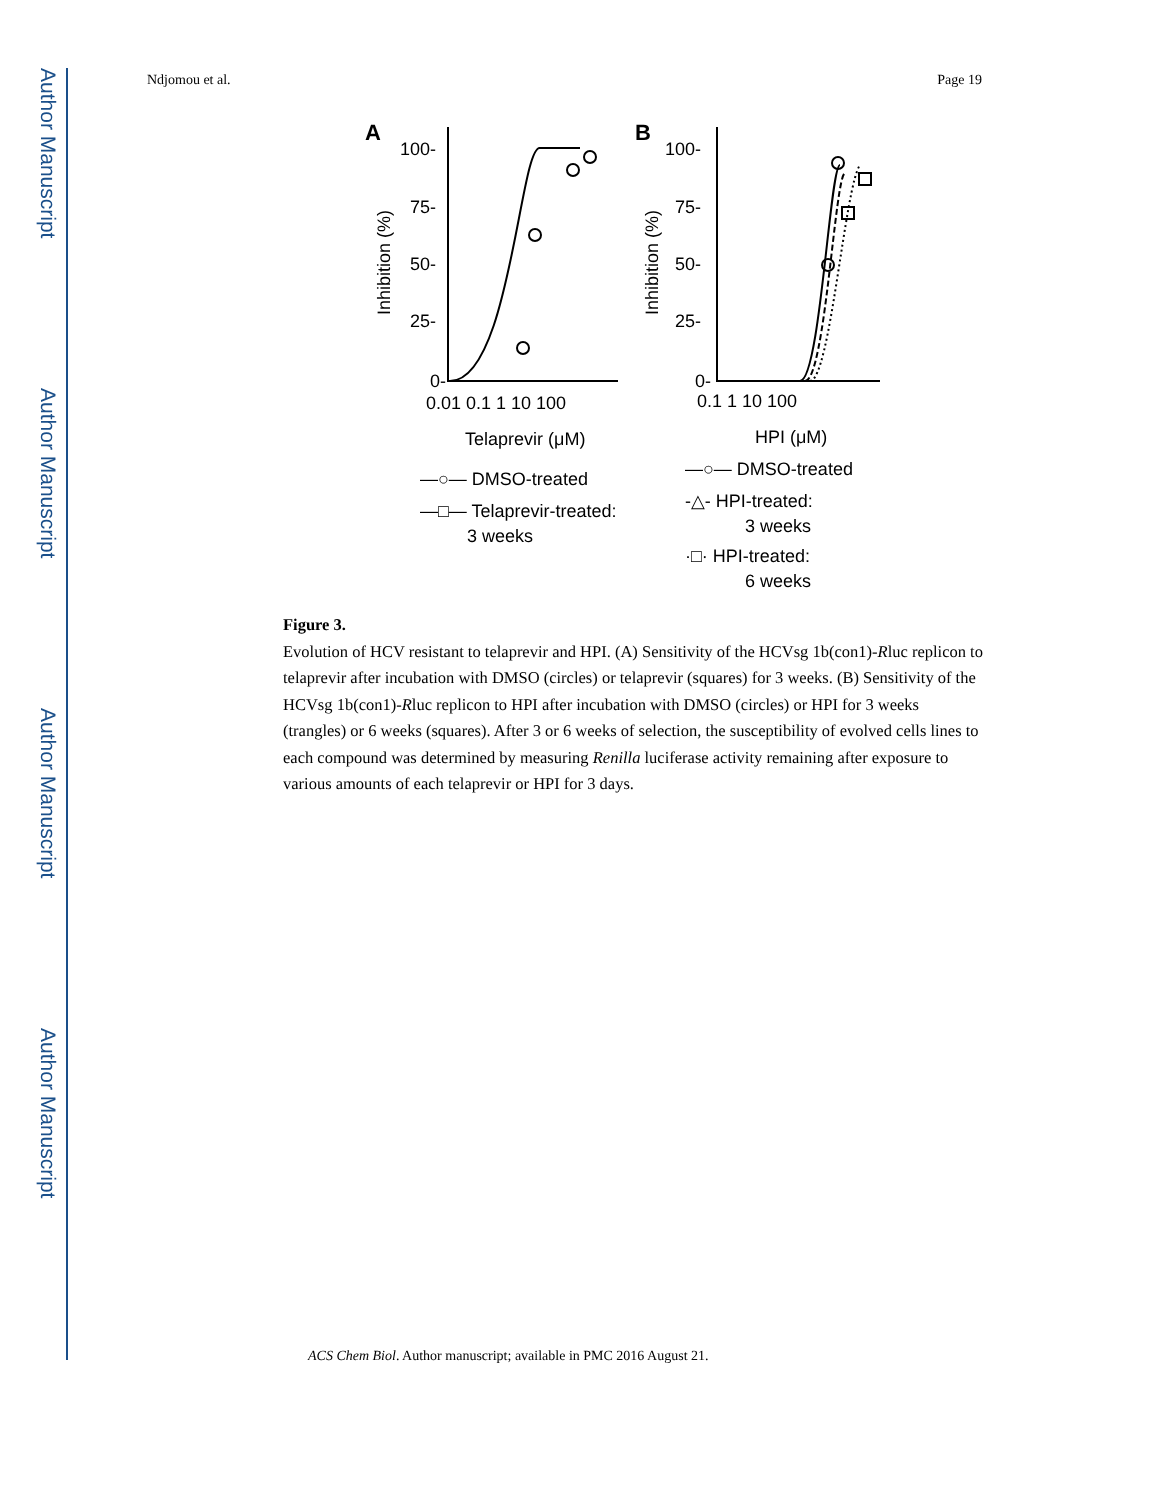Author Manuscript
Author Manuscript
Author Manuscript
Author Manuscript
Ndjomou et al. Page 19
A
B
100-
75-
50-
25-
0-
0.01 0.1 1 10 100
Telaprevir (μM)
100-
75-
50-
25-
0-
0.1 1 10 100
HPI (μM)
—○— DMSO-treated
—□— Telaprevir-treated:
3 weeks
—○— DMSO-treated
-△- HPI-treated:
3 weeks
·□· HPI-treated:
6 weeks
Inhibition (%)
Inhibition (%)
Figure 3.
Evolution of HCV resistant to telaprevir and HPI. (A) Sensitivity of the HCVsg 1b(con1)-Rluc replicon to telaprevir after incubation with DMSO (circles) or telaprevir (squares) for 3 weeks. (B) Sensitivity of the HCVsg 1b(con1)-Rluc replicon to HPI after incubation with DMSO (circles) or HPI for 3 weeks (trangles) or 6 weeks (squares). After 3 or 6 weeks of selection, the susceptibility of evolved cells lines to each compound was determined by measuring Renilla luciferase activity remaining after exposure to various amounts of each telaprevir or HPI for 3 days.
ACS Chem Biol. Author manuscript; available in PMC 2016 August 21.